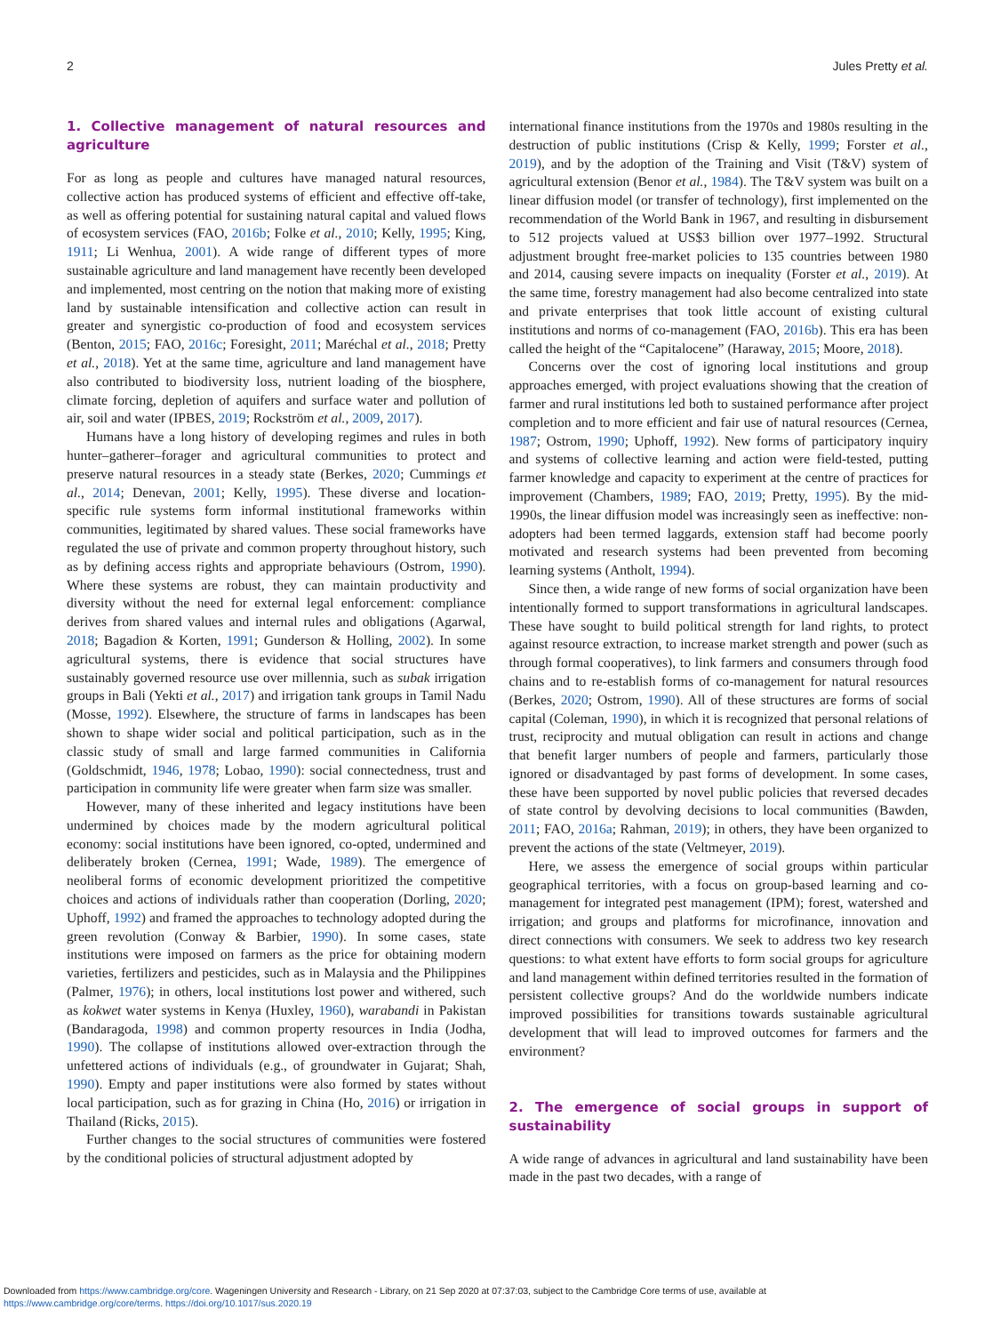2 Jules Pretty et al.
1. Collective management of natural resources and agriculture
For as long as people and cultures have managed natural resources, collective action has produced systems of efficient and effective off-take, as well as offering potential for sustaining natural capital and valued flows of ecosystem services (FAO, 2016b; Folke et al., 2010; Kelly, 1995; King, 1911; Li Wenhua, 2001). A wide range of different types of more sustainable agriculture and land management have recently been developed and implemented, most centring on the notion that making more of existing land by sustainable intensification and collective action can result in greater and synergistic co-production of food and ecosystem services (Benton, 2015; FAO, 2016c; Foresight, 2011; Maréchal et al., 2018; Pretty et al., 2018). Yet at the same time, agriculture and land management have also contributed to biodiversity loss, nutrient loading of the biosphere, climate forcing, depletion of aquifers and surface water and pollution of air, soil and water (IPBES, 2019; Rockström et al., 2009, 2017).
Humans have a long history of developing regimes and rules in both hunter–gatherer–forager and agricultural communities to protect and preserve natural resources in a steady state (Berkes, 2020; Cummings et al., 2014; Denevan, 2001; Kelly, 1995). These diverse and location-specific rule systems form informal institutional frameworks within communities, legitimated by shared values. These social frameworks have regulated the use of private and common property throughout history, such as by defining access rights and appropriate behaviours (Ostrom, 1990). Where these systems are robust, they can maintain productivity and diversity without the need for external legal enforcement: compliance derives from shared values and internal rules and obligations (Agarwal, 2018; Bagadion & Korten, 1991; Gunderson & Holling, 2002). In some agricultural systems, there is evidence that social structures have sustainably governed resource use over millennia, such as subak irrigation groups in Bali (Yekti et al., 2017) and irrigation tank groups in Tamil Nadu (Mosse, 1992). Elsewhere, the structure of farms in landscapes has been shown to shape wider social and political participation, such as in the classic study of small and large farmed communities in California (Goldschmidt, 1946, 1978; Lobao, 1990): social connectedness, trust and participation in community life were greater when farm size was smaller.
However, many of these inherited and legacy institutions have been undermined by choices made by the modern agricultural political economy: social institutions have been ignored, co-opted, undermined and deliberately broken (Cernea, 1991; Wade, 1989). The emergence of neoliberal forms of economic development prioritized the competitive choices and actions of individuals rather than cooperation (Dorling, 2020; Uphoff, 1992) and framed the approaches to technology adopted during the green revolution (Conway & Barbier, 1990). In some cases, state institutions were imposed on farmers as the price for obtaining modern varieties, fertilizers and pesticides, such as in Malaysia and the Philippines (Palmer, 1976); in others, local institutions lost power and withered, such as kokwet water systems in Kenya (Huxley, 1960), warabandi in Pakistan (Bandaragoda, 1998) and common property resources in India (Jodha, 1990). The collapse of institutions allowed over-extraction through the unfettered actions of individuals (e.g., of groundwater in Gujarat; Shah, 1990). Empty and paper institutions were also formed by states without local participation, such as for grazing in China (Ho, 2016) or irrigation in Thailand (Ricks, 2015).
Further changes to the social structures of communities were fostered by the conditional policies of structural adjustment adopted by
international finance institutions from the 1970s and 1980s resulting in the destruction of public institutions (Crisp & Kelly, 1999; Forster et al., 2019), and by the adoption of the Training and Visit (T&V) system of agricultural extension (Benor et al., 1984). The T&V system was built on a linear diffusion model (or transfer of technology), first implemented on the recommendation of the World Bank in 1967, and resulting in disbursement to 512 projects valued at US$3 billion over 1977–1992. Structural adjustment brought free-market policies to 135 countries between 1980 and 2014, causing severe impacts on inequality (Forster et al., 2019). At the same time, forestry management had also become centralized into state and private enterprises that took little account of existing cultural institutions and norms of co-management (FAO, 2016b). This era has been called the height of the “Capitalocene” (Haraway, 2015; Moore, 2018).
Concerns over the cost of ignoring local institutions and group approaches emerged, with project evaluations showing that the creation of farmer and rural institutions led both to sustained performance after project completion and to more efficient and fair use of natural resources (Cernea, 1987; Ostrom, 1990; Uphoff, 1992). New forms of participatory inquiry and systems of collective learning and action were field-tested, putting farmer knowledge and capacity to experiment at the centre of practices for improvement (Chambers, 1989; FAO, 2019; Pretty, 1995). By the mid-1990s, the linear diffusion model was increasingly seen as ineffective: non-adopters had been termed laggards, extension staff had become poorly motivated and research systems had been prevented from becoming learning systems (Antholt, 1994).
Since then, a wide range of new forms of social organization have been intentionally formed to support transformations in agricultural landscapes. These have sought to build political strength for land rights, to protect against resource extraction, to increase market strength and power (such as through formal cooperatives), to link farmers and consumers through food chains and to re-establish forms of co-management for natural resources (Berkes, 2020; Ostrom, 1990). All of these structures are forms of social capital (Coleman, 1990), in which it is recognized that personal relations of trust, reciprocity and mutual obligation can result in actions and change that benefit larger numbers of people and farmers, particularly those ignored or disadvantaged by past forms of development. In some cases, these have been supported by novel public policies that reversed decades of state control by devolving decisions to local communities (Bawden, 2011; FAO, 2016a; Rahman, 2019); in others, they have been organized to prevent the actions of the state (Veltmeyer, 2019).
Here, we assess the emergence of social groups within particular geographical territories, with a focus on group-based learning and co-management for integrated pest management (IPM); forest, watershed and irrigation; and groups and platforms for microfinance, innovation and direct connections with consumers. We seek to address two key research questions: to what extent have efforts to form social groups for agriculture and land management within defined territories resulted in the formation of persistent collective groups? And do the worldwide numbers indicate improved possibilities for transitions towards sustainable agricultural development that will lead to improved outcomes for farmers and the environment?
2. The emergence of social groups in support of sustainability
A wide range of advances in agricultural and land sustainability have been made in the past two decades, with a range of
Downloaded from https://www.cambridge.org/core. Wageningen University and Research - Library, on 21 Sep 2020 at 07:37:03, subject to the Cambridge Core terms of use, available at
https://www.cambridge.org/core/terms. https://doi.org/10.1017/sus.2020.19